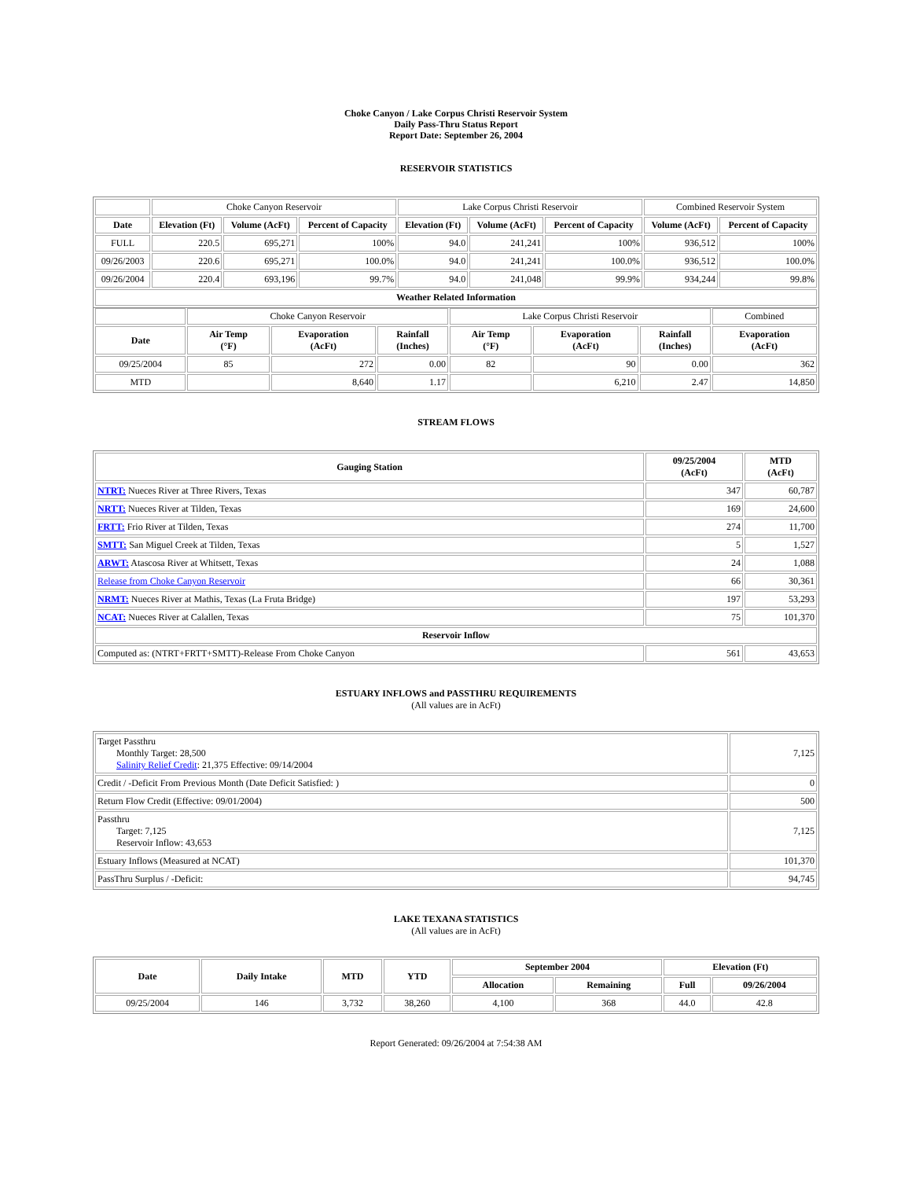Choke Canyon / Lake Corpus Christi Reservoir System
Daily Pass-Thru Status Report
Report Date: September 26, 2004
RESERVOIR STATISTICS
| | Choke Canyon Reservoir | | | Lake Corpus Christi Reservoir | | | Combined Reservoir System | |
| Date | Elevation (Ft) | Volume (AcFt) | Percent of Capacity | Elevation (Ft) | Volume (AcFt) | Percent of Capacity | Volume (AcFt) | Percent of Capacity |
| FULL | 220.5 | 695,271 | 100% | 94.0 | 241,241 | 100% | 936,512 | 100% |
| 09/26/2003 | 220.6 | 695,271 | 100.0% | 94.0 | 241,241 | 100.0% | 936,512 | 100.0% |
| 09/26/2004 | 220.4 | 693,196 | 99.7% | 94.0 | 241,048 | 99.9% | 934,244 | 99.8% |
| Weather Related Information | | | | | | | | |
| | Choke Canyon Reservoir | | | Lake Corpus Christi Reservoir | | | Combined |
| Date | Air Temp (°F) | Evaporation (AcFt) | Rainfall (Inches) | Air Temp (°F) | Evaporation (AcFt) | Rainfall (Inches) | Evaporation (AcFt) |
| 09/25/2004 | 85 | 272 | 0.00 | 82 | 90 | 0.00 | 362 |
| MTD | | 8,640 | 1.17 | | 6,210 | 2.47 | 14,850 |
STREAM FLOWS
| Gauging Station | 09/25/2004 (AcFt) | MTD (AcFt) |
| --- | --- | --- |
| NTRT: Nueces River at Three Rivers, Texas | 347 | 60,787 |
| NRTT: Nueces River at Tilden, Texas | 169 | 24,600 |
| FRTT: Frio River at Tilden, Texas | 274 | 11,700 |
| SMTT: San Miguel Creek at Tilden, Texas | 5 | 1,527 |
| ARWT: Atascosa River at Whitsett, Texas | 24 | 1,088 |
| Release from Choke Canyon Reservoir | 66 | 30,361 |
| NRMT: Nueces River at Mathis, Texas (La Fruta Bridge) | 197 | 53,293 |
| NCAT: Nueces River at Calallen, Texas | 75 | 101,370 |
| Reservoir Inflow | | |
| Computed as: (NTRT+FRTT+SMTT)-Release From Choke Canyon | 561 | 43,653 |
ESTUARY INFLOWS and PASSTHRU REQUIREMENTS
(All values are in AcFt)
| Target Passthru Monthly Target: 28,500 Salinity Relief Credit : 21,375 Effective: 09/14/2004 | 7,125 |
| Credit / -Deficit From Previous Month (Date Deficit Satisfied: ) | 0 |
| Return Flow Credit (Effective: 09/01/2004) | 500 |
| Passthru Target: 7,125 Reservoir Inflow: 43,653 | 7,125 |
| Estuary Inflows (Measured at NCAT) | 101,370 |
| PassThru Surplus / -Deficit: | 94,745 |
LAKE TEXANA STATISTICS
(All values are in AcFt)
| Date | Daily Intake | MTD | YTD | September 2004 | | Elevation (Ft) | |
| --- | --- | --- | --- | --- | --- | --- | --- |
| | | | | Allocation | Remaining | Full | 09/26/2004 |
| 09/25/2004 | 146 | 3,732 | 38,260 | 4,100 | 368 | 44.0 | 42.8 |
Report Generated: 09/26/2004 at 7:54:38 AM